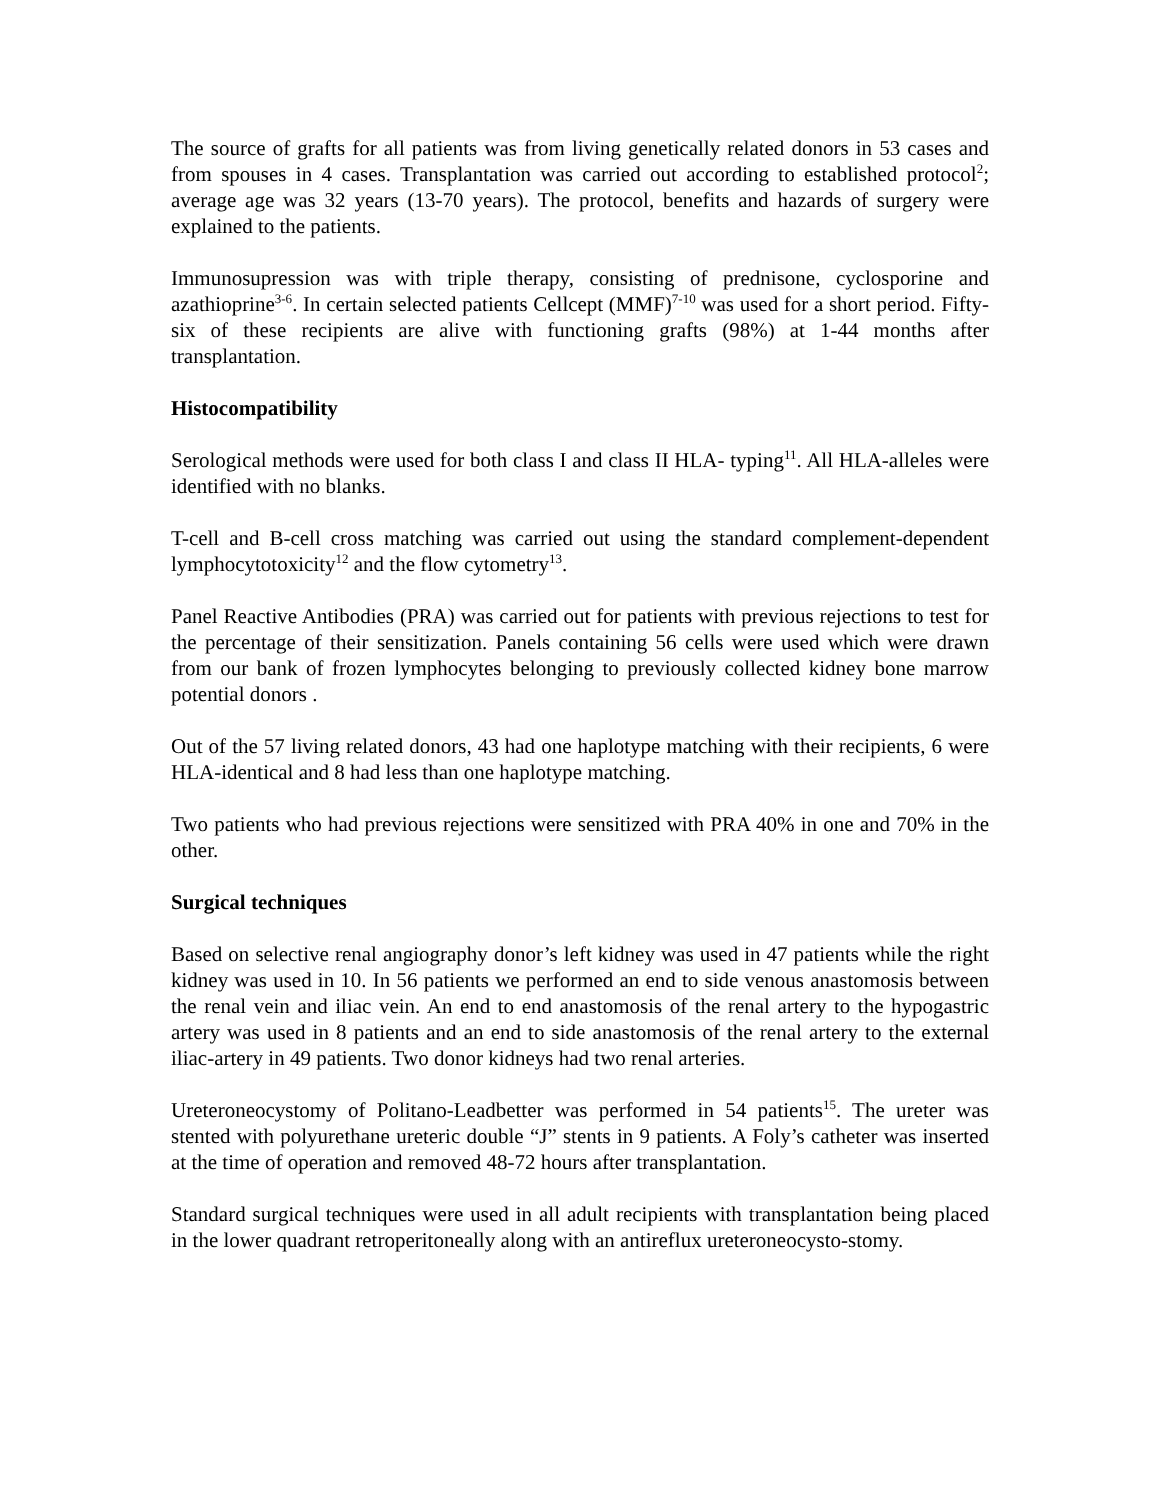The source of grafts for all patients was from living genetically related donors in 53 cases and from spouses in 4 cases. Transplantation was carried out according to established protocol<sup>2</sup>; average age was 32 years (13-70 years). The protocol, benefits and hazards of surgery were explained to the patients.
Immunosupression was with triple therapy, consisting of prednisone, cyclosporine and azathioprine<sup>3-6</sup>. In certain selected patients Cellcept (MMF)<sup>7-10</sup> was used for a short period. Fifty-six of these recipients are alive with functioning grafts (98%) at 1-44 months after transplantation.
Histocompatibility
Serological methods were used for both class I and class II HLA- typing<sup>11</sup>. All HLA-alleles were identified with no blanks.
T-cell and B-cell cross matching was carried out using the standard complement-dependent lymphocytotoxicity<sup>12</sup> and the flow cytometry<sup>13</sup>.
Panel Reactive Antibodies (PRA) was carried out for patients with previous rejections to test for the percentage of their sensitization. Panels containing 56 cells were used which were drawn from our bank of frozen lymphocytes belonging to previously collected kidney bone marrow potential donors .
Out of the 57 living related donors, 43 had one haplotype matching with their recipients, 6 were HLA-identical and 8 had less than one haplotype matching.
Two patients who had previous rejections were sensitized with PRA 40% in one and 70% in the other.
Surgical techniques
Based on selective renal angiography donor’s left kidney was used in 47 patients while the right kidney was used in 10. In 56 patients we performed an end to side venous anastomosis between the renal vein and iliac vein. An end to end anastomosis of the renal artery to the hypogastric artery was used in 8 patients and an end to side anastomosis of the renal artery to the external iliac-artery in 49 patients. Two donor kidneys had two renal arteries.
Ureteroneocystomy of Politano-Leadbetter was performed in 54 patients<sup>15</sup>. The ureter was stented with polyurethane ureteric double “J” stents in 9 patients. A Foly’s catheter was inserted at the time of operation and removed 48-72 hours after transplantation.
Standard surgical techniques were used in all adult recipients with transplantation being placed in the lower quadrant retroperitoneally along with an antireflux ureteroneocysto-stomy.